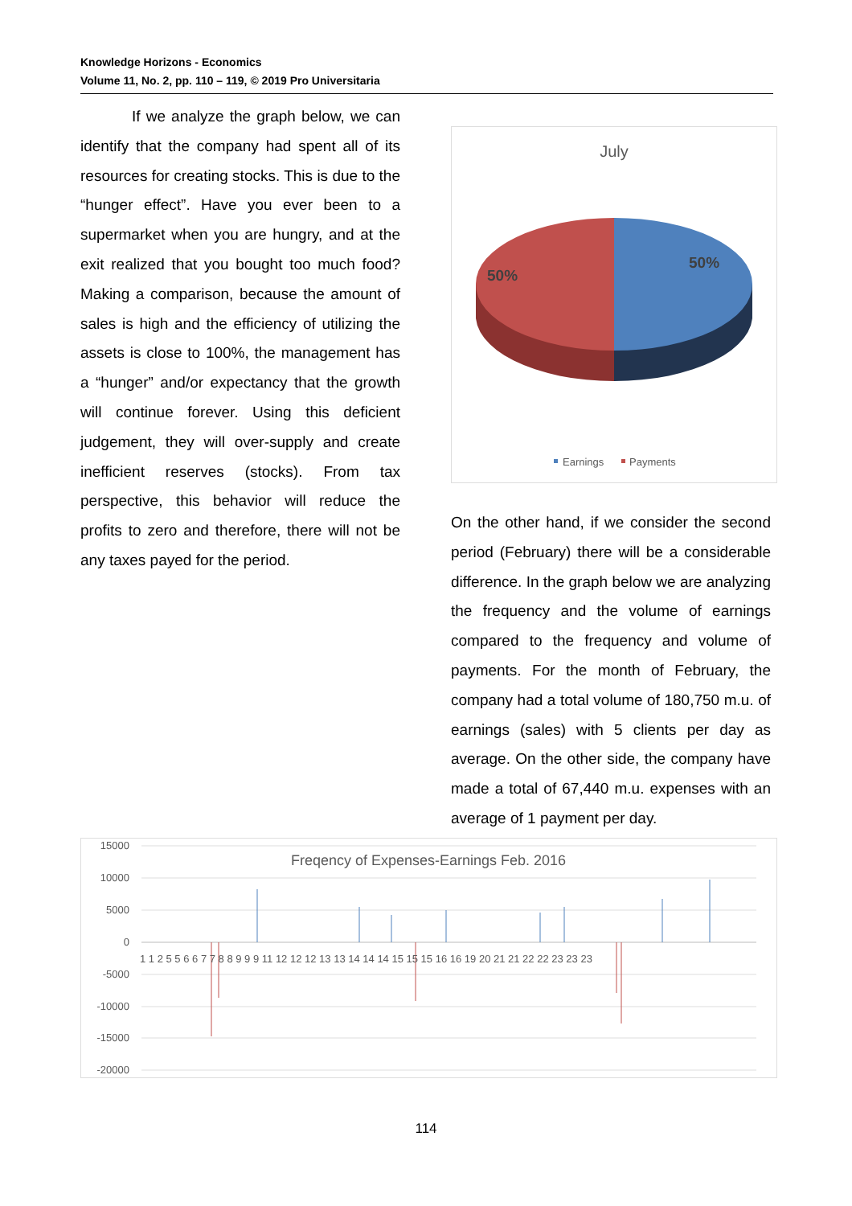Knowledge Horizons - Economics
Volume 11, No. 2, pp. 110 – 119, © 2019 Pro Universitaria
If we analyze the graph below, we can identify that the company had spent all of its resources for creating stocks. This is due to the “hunger effect”. Have you ever been to a supermarket when you are hungry, and at the exit realized that you bought too much food? Making a comparison, because the amount of sales is high and the efficiency of utilizing the assets is close to 100%, the management has a “hunger” and/or expectancy that the growth will continue forever. Using this deficient judgement, they will over-supply and create inefficient reserves (stocks). From tax perspective, this behavior will reduce the profits to zero and therefore, there will not be any taxes payed for the period.
July
50%
50%
Earnings
Payments
On the other hand, if we consider the second period (February) there will be a considerable difference. In the graph below we are analyzing the frequency and the volume of earnings compared to the frequency and volume of payments. For the month of February, the company had a total volume of 180,750 m.u. of earnings (sales) with 5 clients per day as average. On the other side, the company have made a total of 67,440 m.u. expenses with an average of 1 payment per day.
15000
10000
5000
0
-5000
-10000
-15000
-20000
Freqency of Expenses-Earnings Feb. 2016
1 1 2 5 5 6 6 7 7 8 8 9 9 9 11 12 12 12 13 13 14 14 14 15 15 15 16 16 19 20 21 21 22 22 23 23 23
114